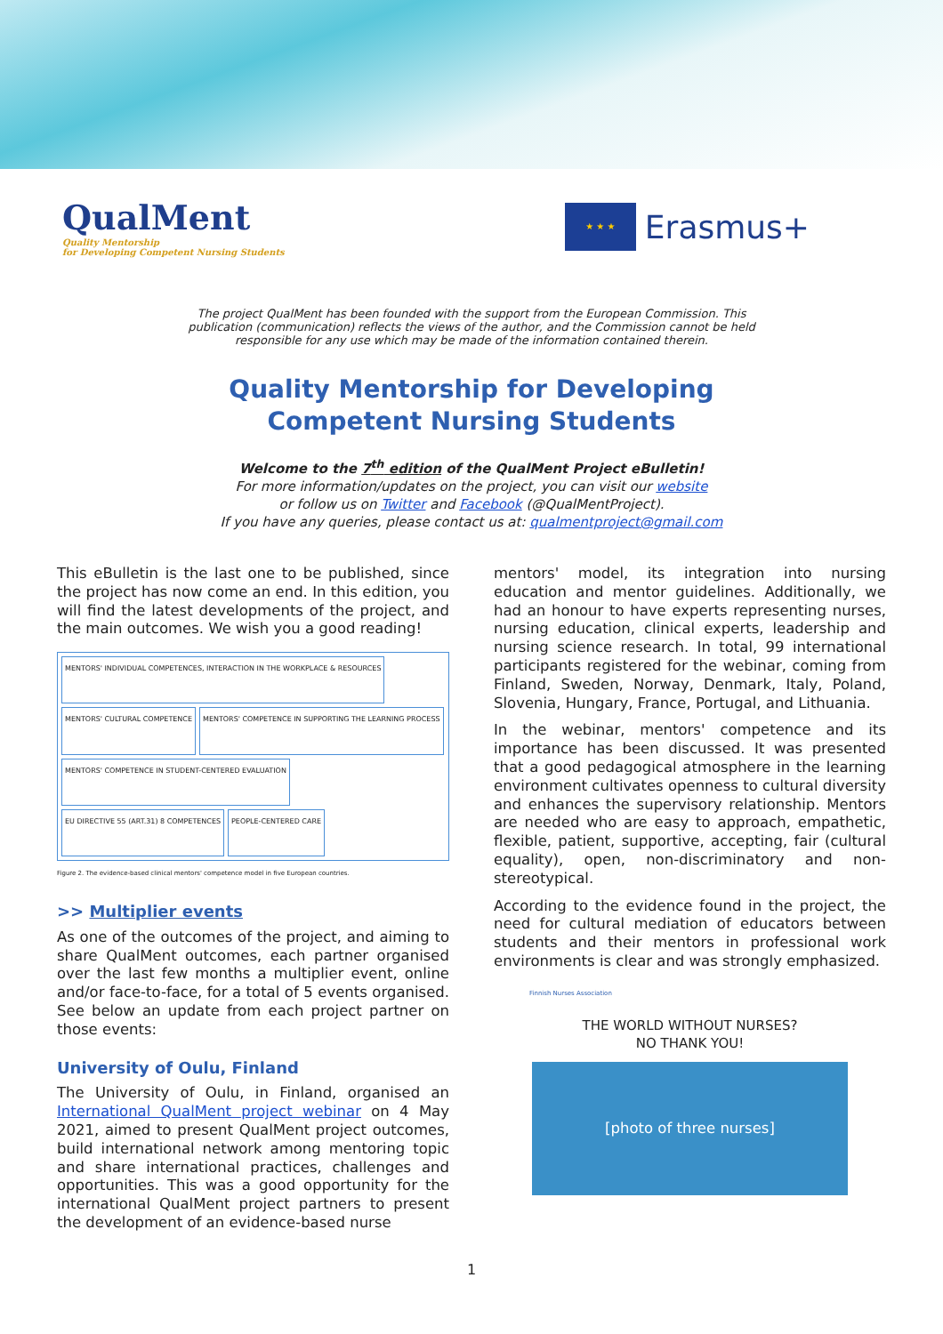QualMent
Quality Mentorship
for Developing Competent Nursing Students
★ ★ ★
Erasmus+
The project QualMent has been founded with the support from the European Commission. This publication (communication) reflects the views of the author, and the Commission cannot be held responsible for any use which may be made of the information contained therein.
Quality Mentorship for Developing
Competent Nursing Students
Welcome to the 7<sup>th</sup> edition of the QualMent Project eBulletin!
For more information/updates on the project, you can visit our website
or follow us on Twitter and Facebook (@QualMentProject).
If you have any queries, please contact us at: qualmentproject@gmail.com
This eBulletin is the last one to be published, since the project has now come an end. In this edition, you will find the latest developments of the project, and the main outcomes. We wish you a good reading!
MENTORS' INDIVIDUAL COMPETENCES, INTERACTION IN THE WORKPLACE & RESOURCES
MENTORS' CULTURAL COMPETENCE
MENTORS' COMPETENCE IN SUPPORTING THE LEARNING PROCESS
MENTORS' COMPETENCE IN STUDENT-CENTERED EVALUATION
EU DIRECTIVE 55 (ART.31) 8 COMPETENCES
PEOPLE-CENTERED CARE
Figure 2. The evidence-based clinical mentors' competence model in five European countries.
>> Multiplier events
As one of the outcomes of the project, and aiming to share QualMent outcomes, each partner organised over the last few months a multiplier event, online and/or face-to-face, for a total of 5 events organised. See below an update from each project partner on those events:
University of Oulu, Finland
The University of Oulu, in Finland, organised an International QualMent project webinar on 4 May 2021, aimed to present QualMent project outcomes, build international network among mentoring topic and share international practices, challenges and opportunities. This was a good opportunity for the international QualMent project partners to present the development of an evidence-based nurse
mentors' model, its integration into nursing education and mentor guidelines. Additionally, we had an honour to have experts representing nurses, nursing education, clinical experts, leadership and nursing science research. In total, 99 international participants registered for the webinar, coming from Finland, Sweden, Norway, Denmark, Italy, Poland, Slovenia, Hungary, France, Portugal, and Lithuania.
In the webinar, mentors' competence and its importance has been discussed. It was presented that a good pedagogical atmosphere in the learning environment cultivates openness to cultural diversity and enhances the supervisory relationship. Mentors are needed who are easy to approach, empathetic, flexible, patient, supportive, accepting, fair (cultural equality), open, non-discriminatory and non-stereotypical.
According to the evidence found in the project, the need for cultural mediation of educators between students and their mentors in professional work environments is clear and was strongly emphasized.
Finnish Nurses Association
THE WORLD WITHOUT NURSES?
NO THANK YOU!
[photo of three nurses]
1